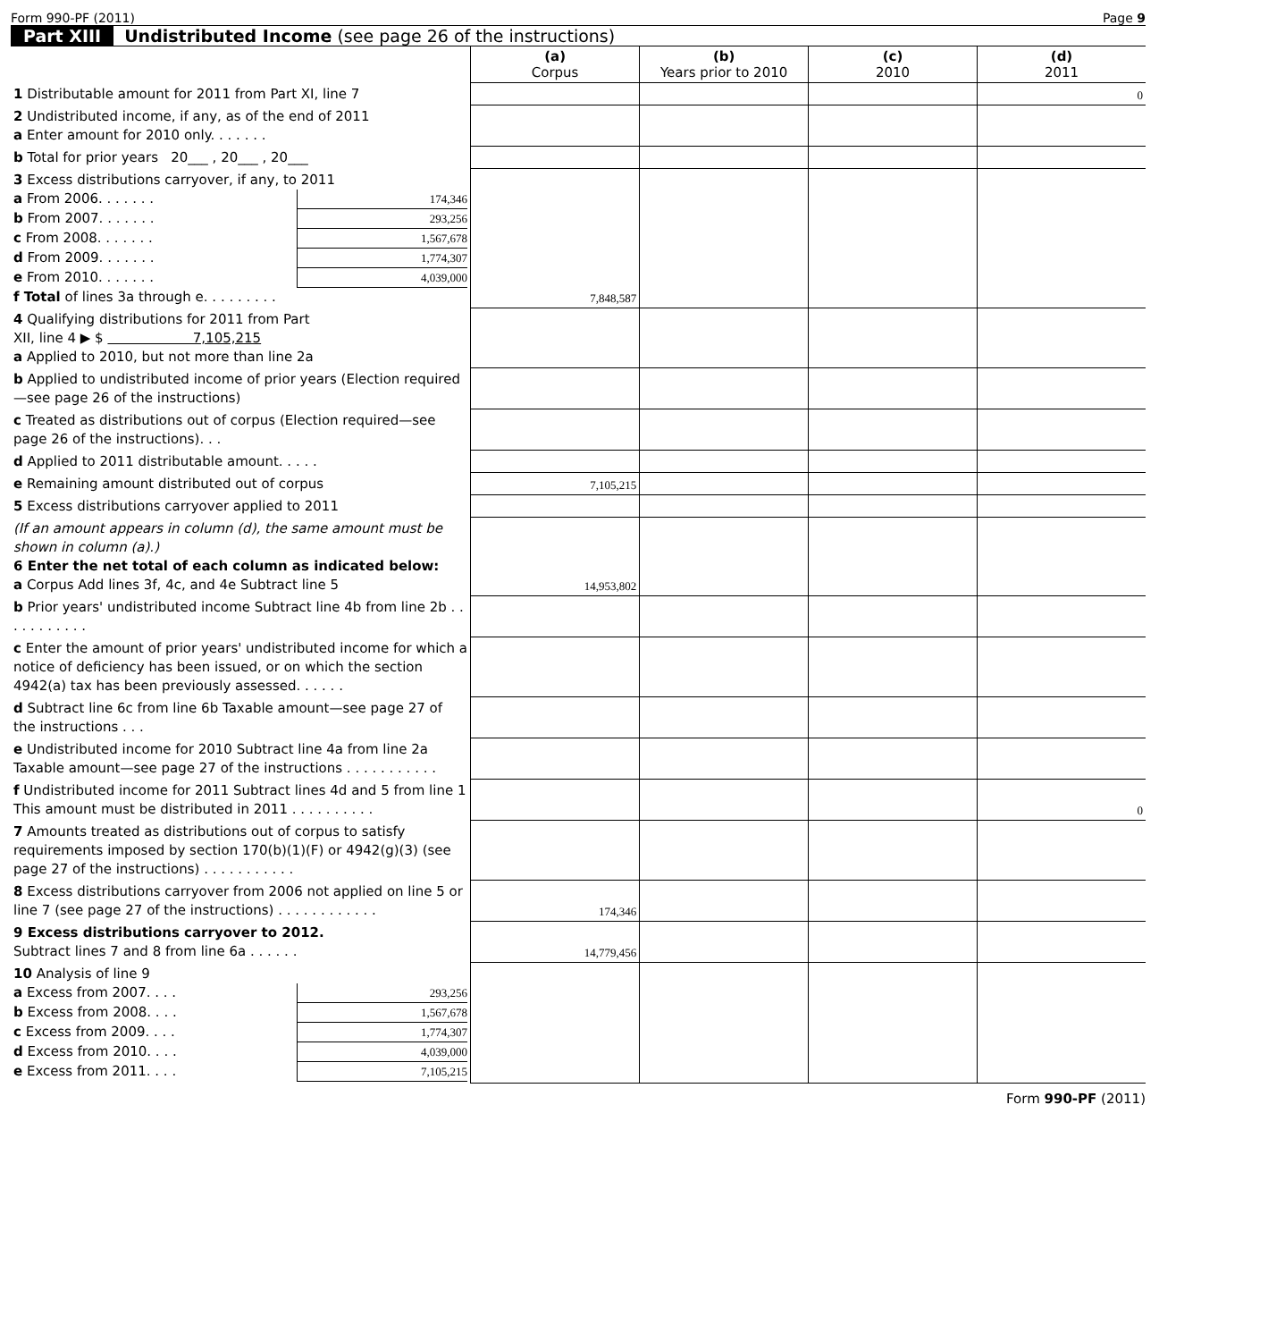Form 990-PF (2011) Page 9
Part XIII Undistributed Income (see page 26 of the instructions)
| | (a) Corpus | (b) Years prior to 2010 | (c) 2010 | (d) 2011 |
| 1 Distributable amount for 2011 from Part XI, line 7 | | | | 0 |
| 2 Undistributed income, if any, as of the end of 2011 a Enter amount for 2010 only. . . . . . . | | | | |
| b Total for prior years 20___ , 20___ , 20___ | | | | |
| 3 Excess distributions carryover, if any, to 2011 a From 2006. . . . . . . 174,346 b From 2007. . . . . . . 293,256 c From 2008. . . . . . . 1,567,678 d From 2009. . . . . . . 1,774,307 e From 2010. . . . . . . 4,039,000 f Total of lines 3a through e. . . . . . . . . | 7,848,587 | | | |
| 4 Qualifying distributions for 2011 from Part XII, line 4 ▶ $ 7,105,215 a Applied to 2010, but not more than line 2a | | | | |
| b Applied to undistributed income of prior years (Election required—see page 26 of the instructions) | | | | |
| c Treated as distributions out of corpus (Election required—see page 26 of the instructions). . . | | | | |
| d Applied to 2011 distributable amount. . . . . | | | | |
| e Remaining amount distributed out of corpus | 7,105,215 | | | |
| 5 Excess distributions carryover applied to 2011 | | | | |
| (If an amount appears in column (d), the same amount must be shown in column (a).) 6 Enter the net total of each column as indicated below: a Corpus Add lines 3f, 4c, and 4e Subtract line 5 | 14,953,802 | | | |
| b Prior years' undistributed income Subtract line 4b from line 2b . . . . . . . . . . . | | | | |
| c Enter the amount of prior years' undistributed income for which a notice of deficiency has been issued, or on which the section 4942(a) tax has been previously assessed. . . . . . | | | | |
| d Subtract line 6c from line 6b Taxable amount—see page 27 of the instructions . . . | | | | |
| e Undistributed income for 2010 Subtract line 4a from line 2a Taxable amount—see page 27 of the instructions . . . . . . . . . . . | | | | |
| f Undistributed income for 2011 Subtract lines 4d and 5 from line 1 This amount must be distributed in 2011 . . . . . . . . . . | | | | 0 |
| 7 Amounts treated as distributions out of corpus to satisfy requirements imposed by section 170(b)(1)(F) or 4942(g)(3) (see page 27 of the instructions) . . . . . . . . . . . | | | | |
| 8 Excess distributions carryover from 2006 not applied on line 5 or line 7 (see page 27 of the instructions) . . . . . . . . . . . . | 174,346 | | | |
| 9 Excess distributions carryover to 2012. Subtract lines 7 and 8 from line 6a . . . . . . | 14,779,456 | | | |
| 10 Analysis of line 9 a Excess from 2007. . . . 293,256 b Excess from 2008. . . . 1,567,678 c Excess from 2009. . . . 1,774,307 d Excess from 2010. . . . 4,039,000 e Excess from 2011. . . . 7,105,215 | | | | |
Form 990-PF (2011)